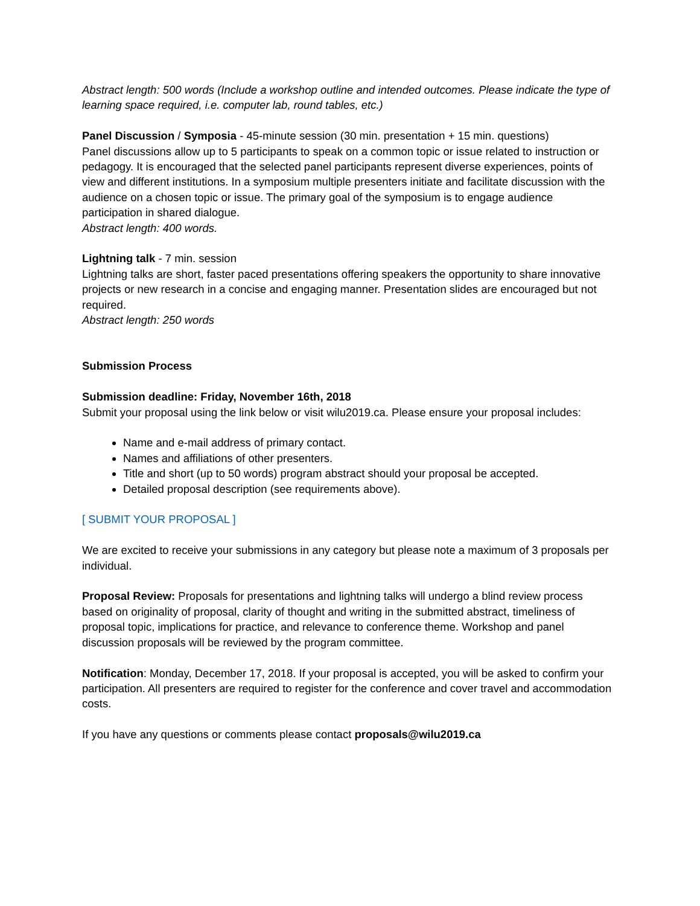Abstract length: 500 words (Include a workshop outline and intended outcomes. Please indicate the type of learning space required, i.e. computer lab, round tables, etc.)
Panel Discussion / Symposia - 45-minute session (30 min. presentation + 15 min. questions)
Panel discussions allow up to 5 participants to speak on a common topic or issue related to instruction or pedagogy. It is encouraged that the selected panel participants represent diverse experiences, points of view and different institutions. In a symposium multiple presenters initiate and facilitate discussion with the audience on a chosen topic or issue. The primary goal of the symposium is to engage audience participation in shared dialogue.
Abstract length: 400 words.
Lightning talk - 7 min. session
Lightning talks are short, faster paced presentations offering speakers the opportunity to share innovative projects or new research in a concise and engaging manner. Presentation slides are encouraged but not required.
Abstract length: 250 words
Submission Process
Submission deadline: Friday, November 16th, 2018
Submit your proposal using the link below or visit wilu2019.ca. Please ensure your proposal includes:
Name and e-mail address of primary contact.
Names and affiliations of other presenters.
Title and short (up to 50 words) program abstract should your proposal be accepted.
Detailed proposal description (see requirements above).
[ SUBMIT YOUR PROPOSAL ]
We are excited to receive your submissions in any category but please note a maximum of 3 proposals per individual.
Proposal Review: Proposals for presentations and lightning talks will undergo a blind review process based on originality of proposal, clarity of thought and writing in the submitted abstract, timeliness of proposal topic, implications for practice, and relevance to conference theme. Workshop and panel discussion proposals will be reviewed by the program committee.
Notification: Monday, December 17, 2018. If your proposal is accepted, you will be asked to confirm your participation. All presenters are required to register for the conference and cover travel and accommodation costs.
If you have any questions or comments please contact proposals@wilu2019.ca